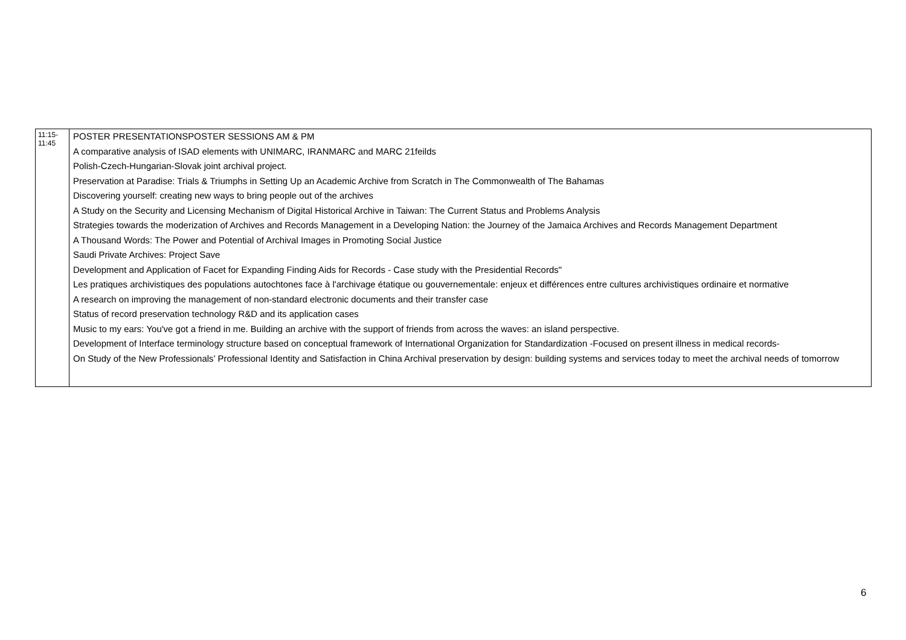| 11:15- 11:45 | POSTER PRESENTATIONSPOSTER SESSIONS AM & PM A comparative analysis of ISAD elements with UNIMARC, IRANMARC and MARC 21feilds Polish-Czech-Hungarian-Slovak joint archival project. Preservation at Paradise: Trials & Triumphs in Setting Up an Academic Archive from Scratch in The Commonwealth of The Bahamas Discovering yourself: creating new ways to bring people out of the archives A Study on the Security and Licensing Mechanism of Digital Historical Archive in Taiwan: The Current Status and Problems Analysis Strategies towards the moderization of Archives and Records Management in a Developing Nation: the Journey of the Jamaica Archives and Records Management Department A Thousand Words: The Power and Potential of Archival Images in Promoting Social Justice Saudi Private Archives: Project Save Development and Application of Facet for Expanding Finding Aids for Records - Case study with the Presidential Records" Les pratiques archivistiques des populations autochtones face à l'archivage étatique ou gouvernementale: enjeux et différences entre cultures archivistiques ordinaire et normative A research on improving the management of non-standard electronic documents and their transfer case Status of record preservation technology R&D and its application cases Music to my ears: You've got a friend in me. Building an archive with the support of friends from across the waves: an island perspective. Development of Interface terminology structure based on conceptual framework of International Organization for Standardization -Focused on present illness in medical records- On Study of the New Professionals’ Professional Identity and Satisfaction in China Archival preservation by design: building systems and services today to meet the archival needs of tomorrow |
6